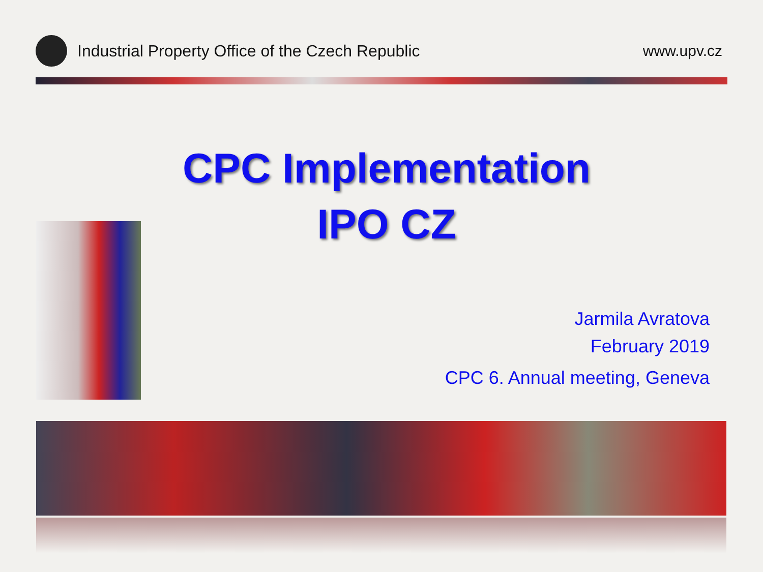Industrial Property Office of the Czech Republic
www.upv.cz
CPC Implementation
IPO CZ
Jarmila Avratova
February 2019
CPC 6. Annual meeting, Geneva